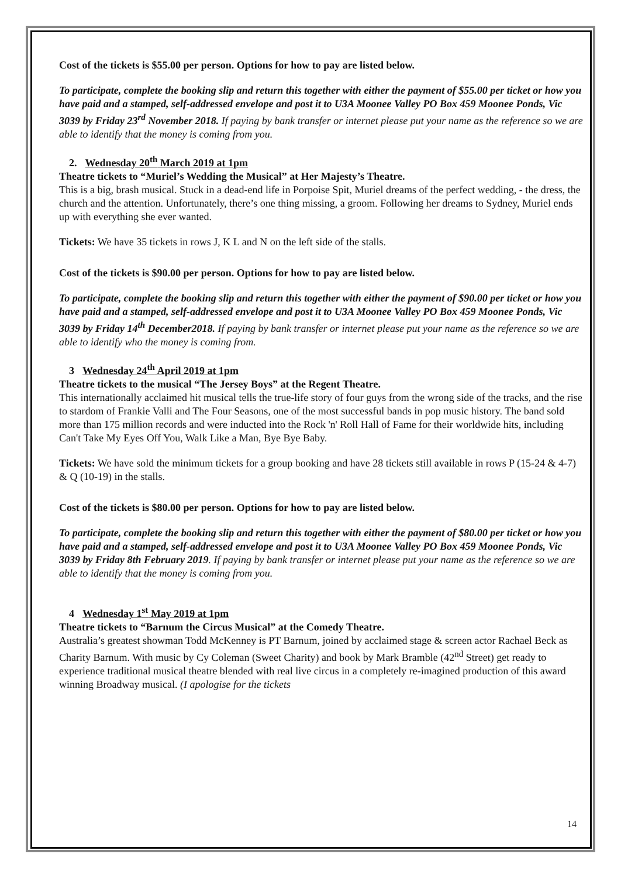Cost of the tickets is $55.00 per person. Options for how to pay are listed below.
To participate, complete the booking slip and return this together with either the payment of $55.00 per ticket or how you have paid and a stamped, self-addressed envelope and post it to U3A Moonee Valley PO Box 459 Moonee Ponds, Vic 3039 by Friday 23<sup>rd</sup> November 2018. If paying by bank transfer or internet please put your name as the reference so we are able to identify that the money is coming from you.
2. Wednesday 20<sup>th</sup> March 2019 at 1pm
Theatre tickets to “Muriel’s Wedding the Musical” at Her Majesty’s Theatre.
This is a big, brash musical. Stuck in a dead-end life in Porpoise Spit, Muriel dreams of the perfect wedding, - the dress, the church and the attention. Unfortunately, there’s one thing missing, a groom. Following her dreams to Sydney, Muriel ends up with everything she ever wanted.
Tickets: We have 35 tickets in rows J, K L and N on the left side of the stalls.
Cost of the tickets is $90.00 per person. Options for how to pay are listed below.
To participate, complete the booking slip and return this together with either the payment of $90.00 per ticket or how you have paid and a stamped, self-addressed envelope and post it to U3A Moonee Valley PO Box 459 Moonee Ponds, Vic 3039 by Friday 14<sup>th</sup> December2018. If paying by bank transfer or internet please put your name as the reference so we are able to identify who the money is coming from.
3 Wednesday 24<sup>th</sup> April 2019 at 1pm
Theatre tickets to the musical “The Jersey Boys” at the Regent Theatre.
This internationally acclaimed hit musical tells the true-life story of four guys from the wrong side of the tracks, and the rise to stardom of Frankie Valli and The Four Seasons, one of the most successful bands in pop music history. The band sold more than 175 million records and were inducted into the Rock 'n' Roll Hall of Fame for their worldwide hits, including Can't Take My Eyes Off You, Walk Like a Man, Bye Bye Baby.
Tickets: We have sold the minimum tickets for a group booking and have 28 tickets still available in rows P (15-24 & 4-7) & Q (10-19) in the stalls.
Cost of the tickets is $80.00 per person. Options for how to pay are listed below.
To participate, complete the booking slip and return this together with either the payment of $80.00 per ticket or how you have paid and a stamped, self-addressed envelope and post it to U3A Moonee Valley PO Box 459 Moonee Ponds, Vic 3039 by Friday 8th February 2019. If paying by bank transfer or internet please put your name as the reference so we are able to identify that the money is coming from you.
4 Wednesday 1<sup>st</sup> May 2019 at 1pm
Theatre tickets to “Barnum the Circus Musical” at the Comedy Theatre.
Australia’s greatest showman Todd McKenney is PT Barnum, joined by acclaimed stage & screen actor Rachael Beck as Charity Barnum. With music by Cy Coleman (Sweet Charity) and book by Mark Bramble (42<sup>nd</sup> Street) get ready to experience traditional musical theatre blended with real live circus in a completely re-imagined production of this award winning Broadway musical. (I apologise for the tickets
14